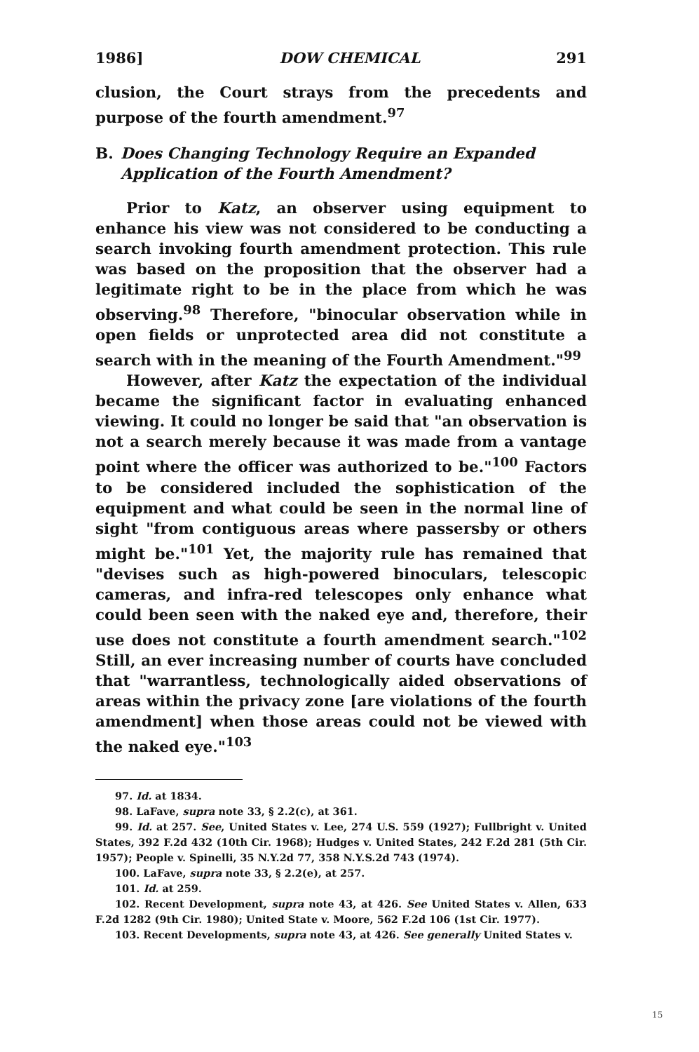1986] DOW CHEMICAL 291
clusion, the Court strays from the precedents and purpose of the fourth amendment.<sup>97</sup>
B. Does Changing Technology Require an Expanded Application of the Fourth Amendment?
Prior to Katz, an observer using equipment to enhance his view was not considered to be conducting a search invoking fourth amendment protection. This rule was based on the proposition that the observer had a legitimate right to be in the place from which he was observing.<sup>98</sup> Therefore, "binocular observation while in open fields or unprotected area did not constitute a search with in the meaning of the Fourth Amendment."<sup>99</sup>
However, after Katz the expectation of the individual became the significant factor in evaluating enhanced viewing. It could no longer be said that "an observation is not a search merely because it was made from a vantage point where the officer was authorized to be."<sup>100</sup> Factors to be considered included the sophistication of the equipment and what could be seen in the normal line of sight "from contiguous areas where passersby or others might be."<sup>101</sup> Yet, the majority rule has remained that "devises such as high-powered binoculars, telescopic cameras, and infra-red telescopes only enhance what could been seen with the naked eye and, therefore, their use does not constitute a fourth amendment search."<sup>102</sup> Still, an ever increasing number of courts have concluded that "warrantless, technologically aided observations of areas within the privacy zone [are violations of the fourth amendment] when those areas could not be viewed with the naked eye."<sup>103</sup>
97. Id. at 1834.
98. LaFave, supra note 33, § 2.2(c), at 361.
99. Id. at 257. See, United States v. Lee, 274 U.S. 559 (1927); Fullbright v. United States, 392 F.2d 432 (10th Cir. 1968); Hudges v. United States, 242 F.2d 281 (5th Cir. 1957); People v. Spinelli, 35 N.Y.2d 77, 358 N.Y.S.2d 743 (1974).
100. LaFave, supra note 33, § 2.2(e), at 257.
101. Id. at 259.
102. Recent Development, supra note 43, at 426. See United States v. Allen, 633 F.2d 1282 (9th Cir. 1980); United State v. Moore, 562 F.2d 106 (1st Cir. 1977).
103. Recent Developments, supra note 43, at 426. See generally United States v.
15